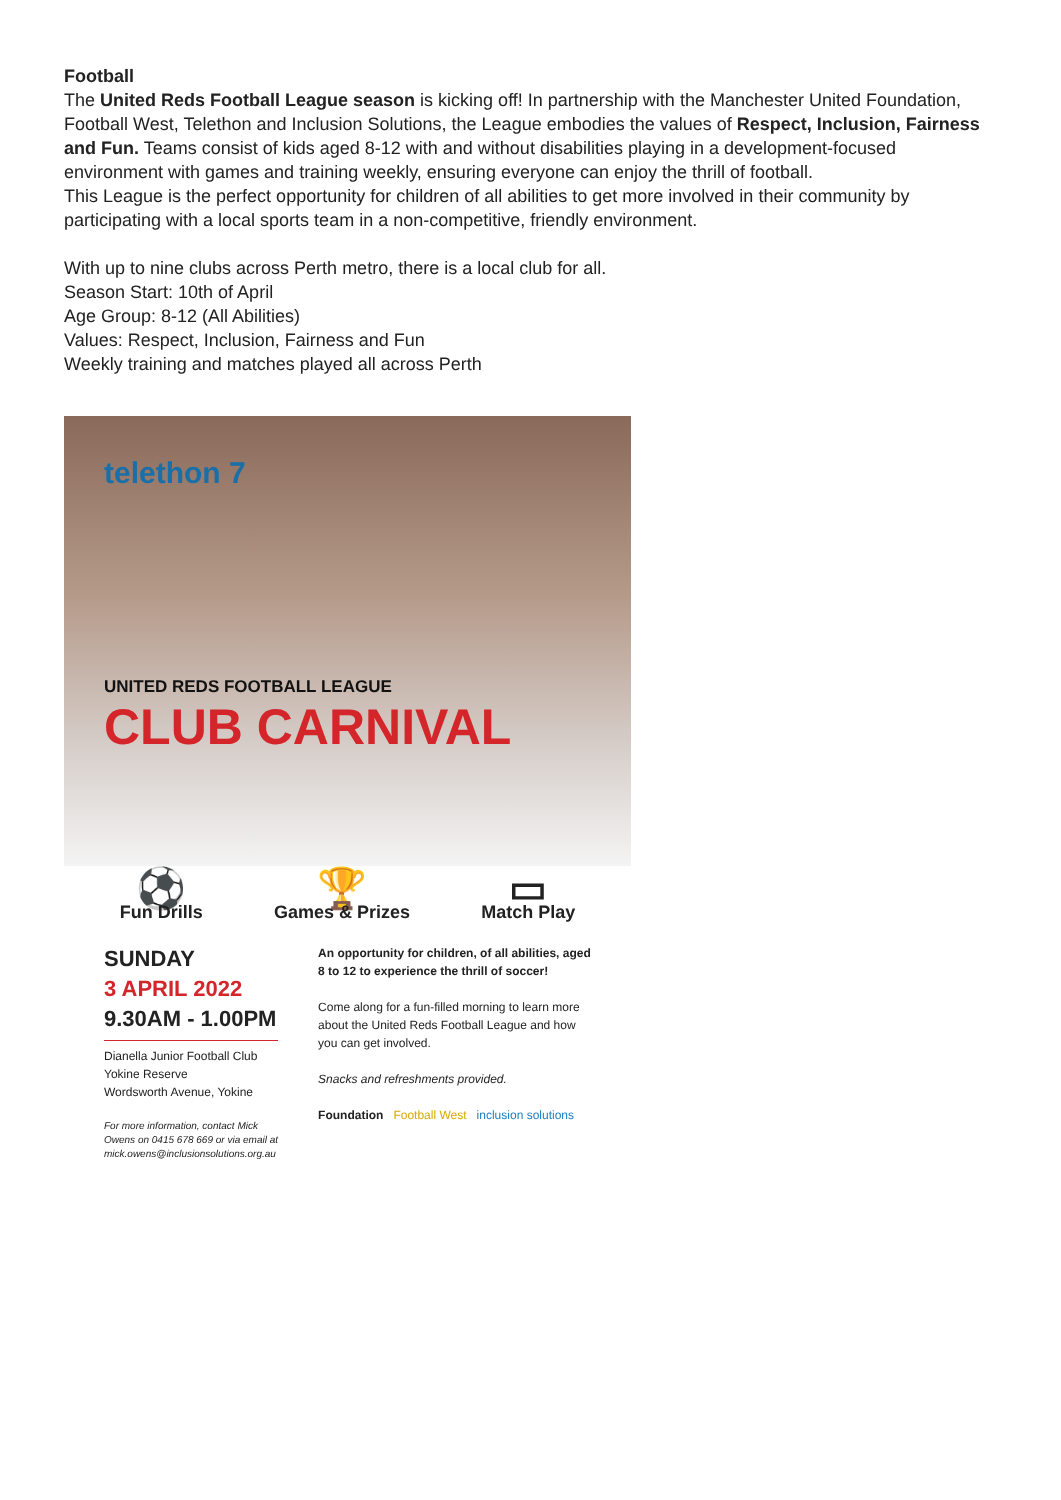Football
The United Reds Football League season is kicking off! In partnership with the Manchester United Foundation, Football West, Telethon and Inclusion Solutions, the League embodies the values of Respect, Inclusion, Fairness and Fun. Teams consist of kids aged 8-12 with and without disabilities playing in a development-focused environment with games and training weekly, ensuring everyone can enjoy the thrill of football.
This League is the perfect opportunity for children of all abilities to get more involved in their community by participating with a local sports team in a non-competitive, friendly environment.
With up to nine clubs across Perth metro, there is a local club for all.
Season Start: 10th of April
Age Group: 8-12 (All Abilities)
Values: Respect, Inclusion, Fairness and Fun
Weekly training and matches played all across Perth
telethon 7
UNITED REDS FOOTBALL LEAGUE
CLUB CARNIVAL
⚽
Fun Drills
🏆
Games & Prizes
▭
Match Play
SUNDAY
3 APRIL 2022
9.30AM - 1.00PM
Dianella Junior Football Club
Yokine Reserve
Wordsworth Avenue, Yokine
For more information, contact Mick Owens on 0415 678 669 or via email at mick.owens@inclusionsolutions.org.au
An opportunity for children, of all abilities, aged 8 to 12 to experience the thrill of soccer!
Come along for a fun-filled morning to learn more about the United Reds Football League and how you can get involved.
Snacks and refreshments provided.
Foundation Football West inclusion solutions